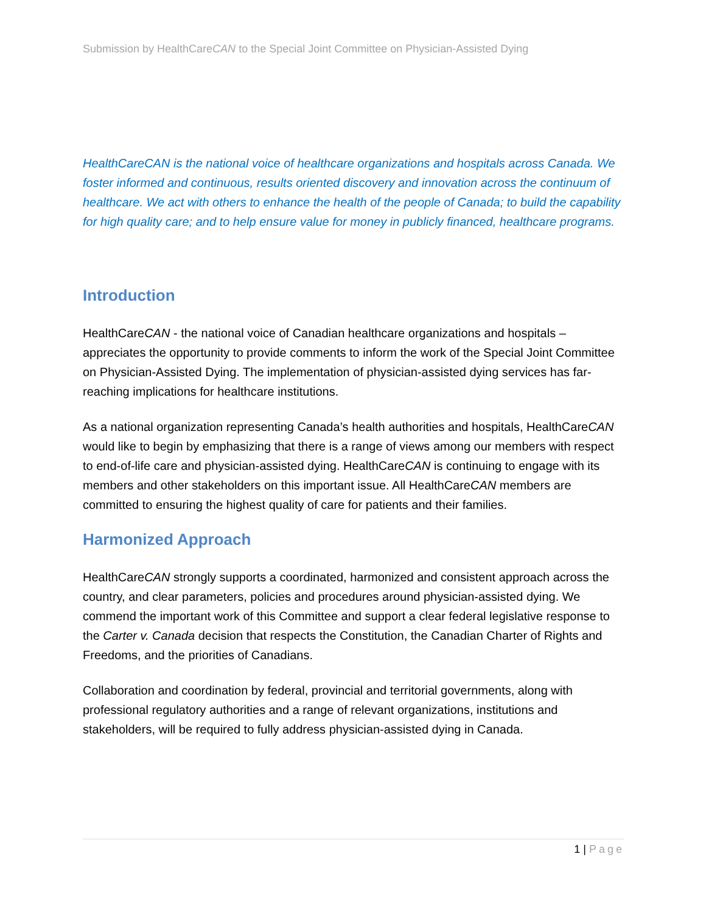Submission by HealthCareCAN to the Special Joint Committee on Physician-Assisted Dying
HealthCareCAN is the national voice of healthcare organizations and hospitals across Canada. We foster informed and continuous, results oriented discovery and innovation across the continuum of healthcare. We act with others to enhance the health of the people of Canada; to build the capability for high quality care; and to help ensure value for money in publicly financed, healthcare programs.
Introduction
HealthCareCAN - the national voice of Canadian healthcare organizations and hospitals – appreciates the opportunity to provide comments to inform the work of the Special Joint Committee on Physician-Assisted Dying. The implementation of physician-assisted dying services has far-reaching implications for healthcare institutions.
As a national organization representing Canada’s health authorities and hospitals, HealthCareCAN would like to begin by emphasizing that there is a range of views among our members with respect to end-of-life care and physician-assisted dying. HealthCareCAN is continuing to engage with its members and other stakeholders on this important issue. All HealthCareCAN members are committed to ensuring the highest quality of care for patients and their families.
Harmonized Approach
HealthCareCAN strongly supports a coordinated, harmonized and consistent approach across the country, and clear parameters, policies and procedures around physician-assisted dying. We commend the important work of this Committee and support a clear federal legislative response to the Carter v. Canada decision that respects the Constitution, the Canadian Charter of Rights and Freedoms, and the priorities of Canadians.
Collaboration and coordination by federal, provincial and territorial governments, along with professional regulatory authorities and a range of relevant organizations, institutions and stakeholders, will be required to fully address physician-assisted dying in Canada.
1 | Page